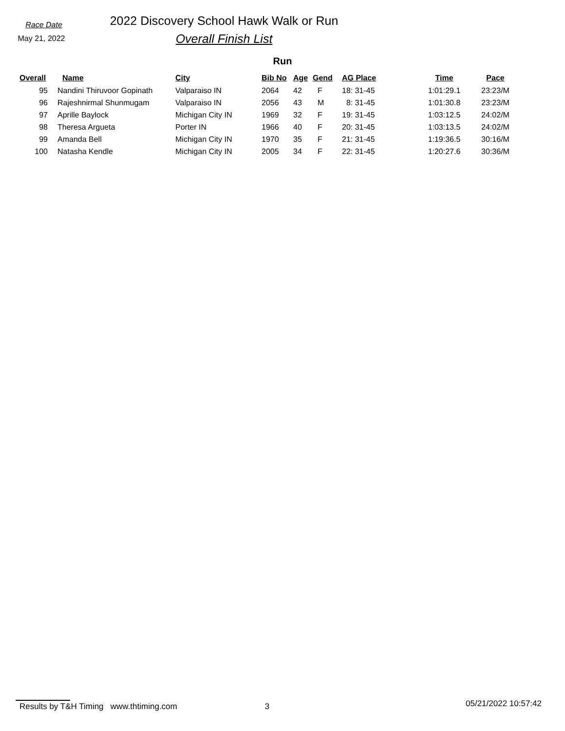Race Date
May 21, 2022
2022 Discovery School Hawk Walk or Run
Overall Finish List
Run
| Overall | Name | City | Bib No | Age | Gend | AG Place | Time | Pace |
| --- | --- | --- | --- | --- | --- | --- | --- | --- |
| 95 | Nandini Thiruvoor Gopinath | Valparaiso IN | 2064 | 42 | F | 18: 31-45 | 1:01:29.1 | 23:23/M |
| 96 | Rajeshnirmal Shunmugam | Valparaiso IN | 2056 | 43 | M | 8: 31-45 | 1:01:30.8 | 23:23/M |
| 97 | Aprille Baylock | Michigan City IN | 1969 | 32 | F | 19: 31-45 | 1:03:12.5 | 24:02/M |
| 98 | Theresa Argueta | Porter IN | 1966 | 40 | F | 20: 31-45 | 1:03:13.5 | 24:02/M |
| 99 | Amanda Bell | Michigan City IN | 1970 | 35 | F | 21: 31-45 | 1:19:36.5 | 30:16/M |
| 100 | Natasha Kendle | Michigan City IN | 2005 | 34 | F | 22: 31-45 | 1:20:27.6 | 30:36/M |
Results by T&H Timing www.thtiming.com 3 05/21/2022 10:57:42